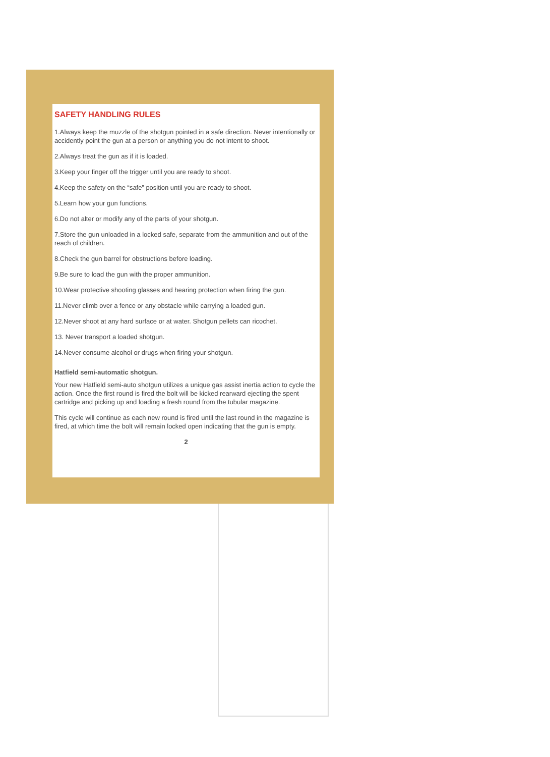SAFETY HANDLING RULES
1.Always keep the muzzle of the shotgun pointed in a safe direction. Never intentionally or accidently point the gun at a person or anything you do not intent to shoot.
2.Always treat the gun as if it is loaded.
3.Keep your finger off the trigger until you are ready to shoot.
4.Keep the safety on the “safe” position until you are ready to shoot.
5.Learn how your gun functions.
6.Do not alter or modify any of the parts of your shotgun.
7.Store the gun unloaded in a locked safe, separate from the ammunition and out of the reach of children.
8.Check the gun barrel for obstructions before loading.
9.Be sure to load the gun with the proper ammunition.
10.Wear protective shooting glasses and hearing protection when firing the gun.
11.Never climb over a fence or any obstacle while carrying a loaded gun.
12.Never shoot at any hard surface or at water. Shotgun pellets can ricochet.
13. Never transport a loaded shotgun.
14.Never consume alcohol or drugs when firing your shotgun.
Hatfield semi-automatic shotgun.
Your new Hatfield semi-auto shotgun utilizes a unique gas assist inertia action to cycle the action. Once the first round is fired the bolt will be kicked rearward ejecting the spent cartridge and picking up and loading a fresh round from the tubular magazine.
This cycle will continue as each new round is fired until the last round in the magazine is fired, at which time the bolt will remain locked open indicating that the gun is empty.
2